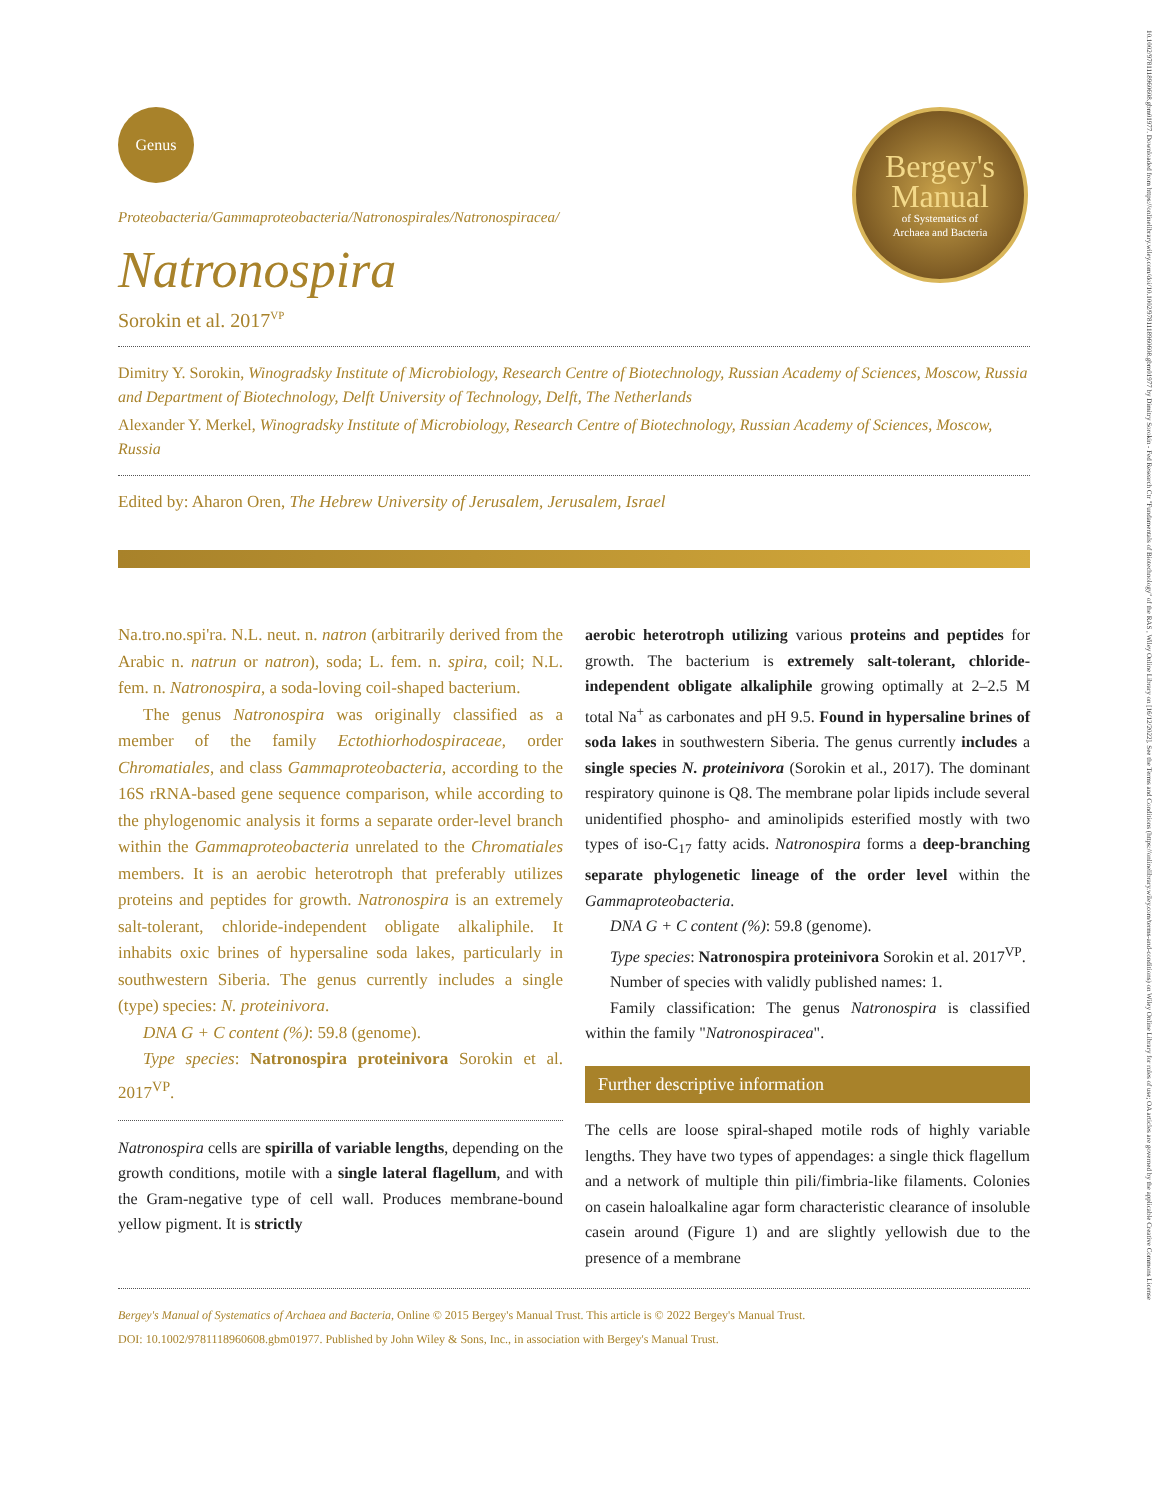10.1002/9781118960608.gbm01977. Downloaded from https://onlinelibrary.wiley.com/doi/10.1002/9781118960608.gbm01977 by Dimitry Sorokin - Fed Research Ctr "Fundamentals of Biotechnology" of the RAS , Wiley Online Library on [16/12/2022]. See the Terms and Conditions (https://onlinelibrary.wiley.com/terms-and-conditions) on Wiley Online Library for rules of use; OA articles are governed by the applicable Creative Commons License
Bergey's
Manual
of Systematics of
Archaea and Bacteria
Genus
Proteobacteria/Gammaproteobacteria/Natronospirales/Natronospiracea/
Natronospira
Sorokin et al. 2017<sup>VP</sup>
Dimitry Y. Sorokin, Winogradsky Institute of Microbiology, Research Centre of Biotechnology, Russian Academy of Sciences, Moscow, Russia and Department of Biotechnology, Delft University of Technology, Delft, The Netherlands
Alexander Y. Merkel, Winogradsky Institute of Microbiology, Research Centre of Biotechnology, Russian Academy of Sciences, Moscow, Russia
Edited by: Aharon Oren, The Hebrew University of Jerusalem, Jerusalem, Israel
Na.tro.no.spi'ra. N.L. neut. n. natron (arbitrarily derived from the Arabic n. natrun or natron), soda; L. fem. n. spira, coil; N.L. fem. n. Natronospira, a soda-loving coil-shaped bacterium.
The genus Natronospira was originally classified as a member of the family Ectothiorhodospiraceae, order Chromatiales, and class Gammaproteobacteria, according to the 16S rRNA-based gene sequence comparison, while according to the phylogenomic analysis it forms a separate order-level branch within the Gammaproteobacteria unrelated to the Chromatiales members. It is an aerobic heterotroph that preferably utilizes proteins and peptides for growth. Natronospira is an extremely salt-tolerant, chloride-independent obligate alkaliphile. It inhabits oxic brines of hypersaline soda lakes, particularly in southwestern Siberia. The genus currently includes a single (type) species: N. proteinivora.
DNA G + C content (%): 59.8 (genome).
Type species: Natronospira proteinivora Sorokin et al. 2017<sup>VP</sup>.
Natronospira cells are spirilla of variable lengths, depending on the growth conditions, motile with a single lateral flagellum, and with the Gram-negative type of cell wall. Produces membrane-bound yellow pigment. It is strictly
aerobic heterotroph utilizing various proteins and peptides for growth. The bacterium is extremely salt-tolerant, chloride-independent obligate alkaliphile growing optimally at 2–2.5 M total Na<sup>+</sup> as carbonates and pH 9.5. Found in hypersaline brines of soda lakes in southwestern Siberia. The genus currently includes a single species N. proteinivora (Sorokin et al., 2017). The dominant respiratory quinone is Q8. The membrane polar lipids include several unidentified phospho- and aminolipids esterified mostly with two types of iso-C<sub>17</sub> fatty acids. Natronospira forms a deep-branching separate phylogenetic lineage of the order level within the Gammaproteobacteria.
DNA G + C content (%): 59.8 (genome).
Type species: Natronospira proteinivora Sorokin et al. 2017<sup>VP</sup>.
Number of species with validly published names: 1.
Family classification: The genus Natronospira is classified within the family "Natronospiracea".
Further descriptive information
The cells are loose spiral-shaped motile rods of highly variable lengths. They have two types of appendages: a single thick flagellum and a network of multiple thin pili/fimbria-like filaments. Colonies on casein haloalkaline agar form characteristic clearance of insoluble casein around (Figure 1) and are slightly yellowish due to the presence of a membrane
Bergey's Manual of Systematics of Archaea and Bacteria, Online © 2015 Bergey's Manual Trust. This article is © 2022 Bergey's Manual Trust.
DOI: 10.1002/9781118960608.gbm01977. Published by John Wiley & Sons, Inc., in association with Bergey's Manual Trust.